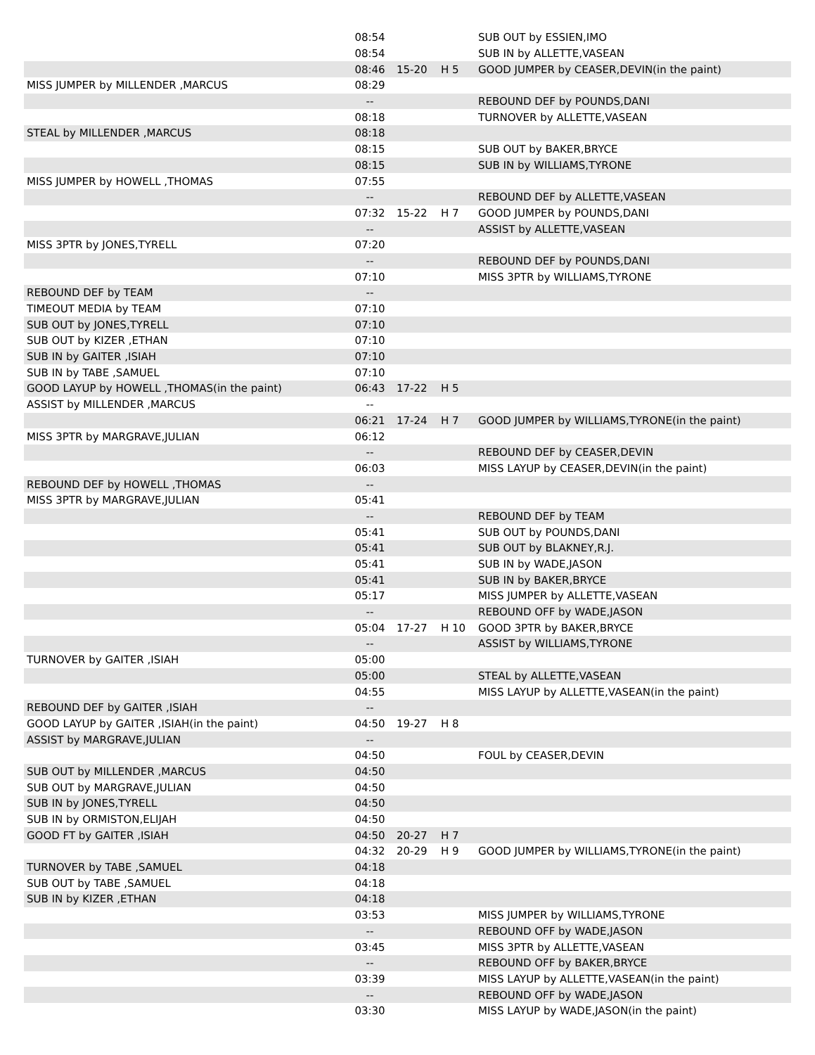| | 08:54 | | | SUB OUT by ESSIEN,IMO |
| | 08:54 | | | SUB IN by ALLETTE,VASEAN |
| | 08:46 | 15-20 | H 5 | GOOD JUMPER by CEASER,DEVIN(in the paint) |
| MISS JUMPER by MILLENDER ,MARCUS | 08:29 | | | |
| | -- | | | REBOUND DEF by POUNDS,DANI |
| | 08:18 | | | TURNOVER by ALLETTE,VASEAN |
| STEAL by MILLENDER ,MARCUS | 08:18 | | | |
| | 08:15 | | | SUB OUT by BAKER,BRYCE |
| | 08:15 | | | SUB IN by WILLIAMS,TYRONE |
| MISS JUMPER by HOWELL ,THOMAS | 07:55 | | | |
| | -- | | | REBOUND DEF by ALLETTE,VASEAN |
| | 07:32 | 15-22 | H 7 | GOOD JUMPER by POUNDS,DANI |
| | -- | | | ASSIST by ALLETTE,VASEAN |
| MISS 3PTR by JONES,TYRELL | 07:20 | | | |
| | -- | | | REBOUND DEF by POUNDS,DANI |
| | 07:10 | | | MISS 3PTR by WILLIAMS,TYRONE |
| REBOUND DEF by TEAM | -- | | | |
| TIMEOUT MEDIA by TEAM | 07:10 | | | |
| SUB OUT by JONES,TYRELL | 07:10 | | | |
| SUB OUT by KIZER ,ETHAN | 07:10 | | | |
| SUB IN by GAITER ,ISIAH | 07:10 | | | |
| SUB IN by TABE ,SAMUEL | 07:10 | | | |
| GOOD LAYUP by HOWELL ,THOMAS(in the paint) | 06:43 | 17-22 | H 5 | |
| ASSIST by MILLENDER ,MARCUS | -- | | | |
| | 06:21 | 17-24 | H 7 | GOOD JUMPER by WILLIAMS,TYRONE(in the paint) |
| MISS 3PTR by MARGRAVE,JULIAN | 06:12 | | | |
| | -- | | | REBOUND DEF by CEASER,DEVIN |
| | 06:03 | | | MISS LAYUP by CEASER,DEVIN(in the paint) |
| REBOUND DEF by HOWELL ,THOMAS | -- | | | |
| MISS 3PTR by MARGRAVE,JULIAN | 05:41 | | | |
| | -- | | | REBOUND DEF by TEAM |
| | 05:41 | | | SUB OUT by POUNDS,DANI |
| | 05:41 | | | SUB OUT by BLAKNEY,R.J. |
| | 05:41 | | | SUB IN by WADE,JASON |
| | 05:41 | | | SUB IN by BAKER,BRYCE |
| | 05:17 | | | MISS JUMPER by ALLETTE,VASEAN |
| | -- | | | REBOUND OFF by WADE,JASON |
| | 05:04 | 17-27 | H 10 | GOOD 3PTR by BAKER,BRYCE |
| | -- | | | ASSIST by WILLIAMS,TYRONE |
| TURNOVER by GAITER ,ISIAH | 05:00 | | | |
| | 05:00 | | | STEAL by ALLETTE,VASEAN |
| | 04:55 | | | MISS LAYUP by ALLETTE,VASEAN(in the paint) |
| REBOUND DEF by GAITER ,ISIAH | -- | | | |
| GOOD LAYUP by GAITER ,ISIAH(in the paint) | 04:50 | 19-27 | H 8 | |
| ASSIST by MARGRAVE,JULIAN | -- | | | |
| | 04:50 | | | FOUL by CEASER,DEVIN |
| SUB OUT by MILLENDER ,MARCUS | 04:50 | | | |
| SUB OUT by MARGRAVE,JULIAN | 04:50 | | | |
| SUB IN by JONES,TYRELL | 04:50 | | | |
| SUB IN by ORMISTON,ELIJAH | 04:50 | | | |
| GOOD FT by GAITER ,ISIAH | 04:50 | 20-27 | H 7 | |
| | 04:32 | 20-29 | H 9 | GOOD JUMPER by WILLIAMS,TYRONE(in the paint) |
| TURNOVER by TABE ,SAMUEL | 04:18 | | | |
| SUB OUT by TABE ,SAMUEL | 04:18 | | | |
| SUB IN by KIZER ,ETHAN | 04:18 | | | |
| | 03:53 | | | MISS JUMPER by WILLIAMS,TYRONE |
| | -- | | | REBOUND OFF by WADE,JASON |
| | 03:45 | | | MISS 3PTR by ALLETTE,VASEAN |
| | -- | | | REBOUND OFF by BAKER,BRYCE |
| | 03:39 | | | MISS LAYUP by ALLETTE,VASEAN(in the paint) |
| | -- | | | REBOUND OFF by WADE,JASON |
| | 03:30 | | | MISS LAYUP by WADE,JASON(in the paint) |